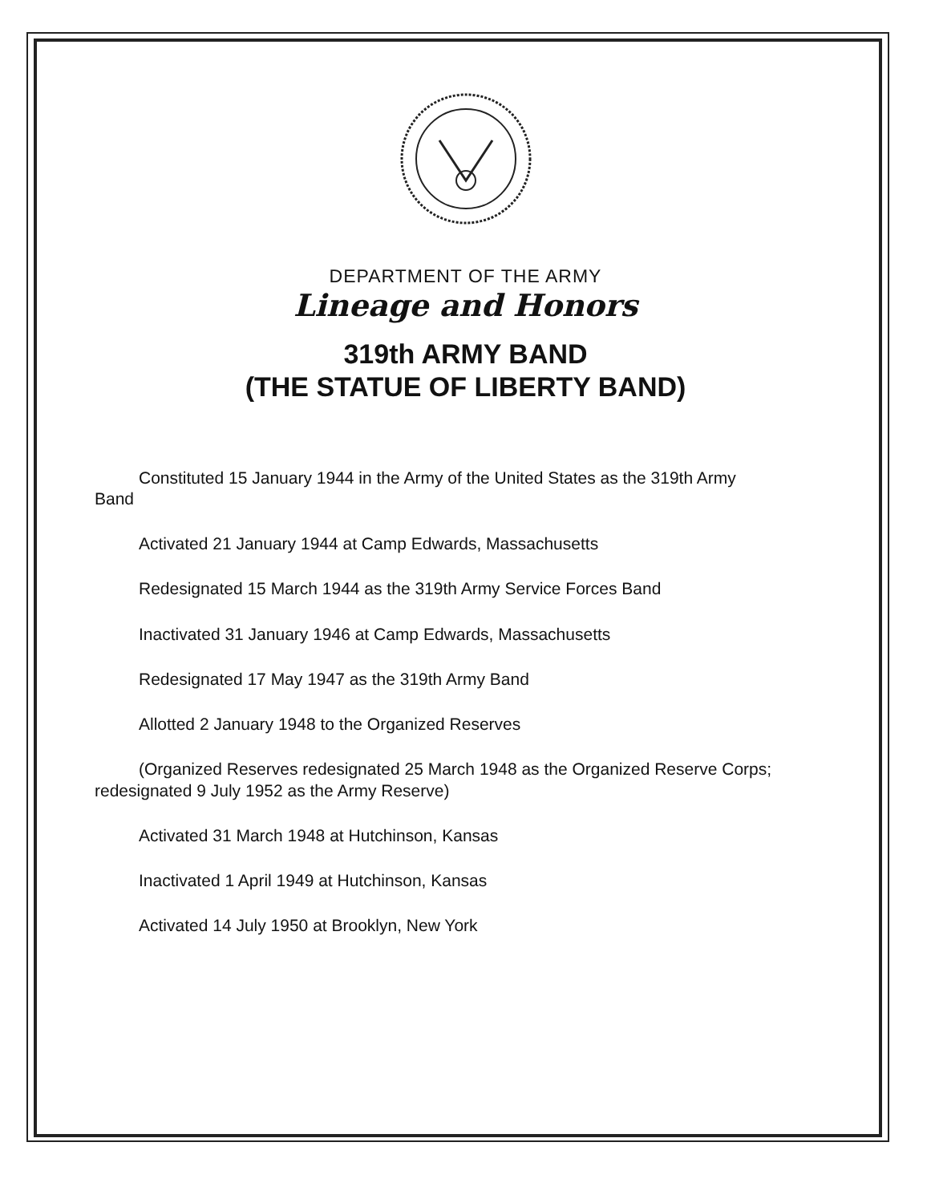DEPARTMENT OF THE ARMY
Lineage and Honors
319th ARMY BAND
(THE STATUE OF LIBERTY BAND)
Constituted 15 January 1944 in the Army of the United States as the 319th Army Band
Activated 21 January 1944 at Camp Edwards, Massachusetts
Redesignated 15 March 1944 as the 319th Army Service Forces Band
Inactivated 31 January 1946 at Camp Edwards, Massachusetts
Redesignated 17 May 1947 as the 319th Army Band
Allotted 2 January 1948 to the Organized Reserves
(Organized Reserves redesignated 25 March 1948 as the Organized Reserve Corps; redesignated 9 July 1952 as the Army Reserve)
Activated 31 March 1948 at Hutchinson, Kansas
Inactivated 1 April 1949 at Hutchinson, Kansas
Activated 14 July 1950 at Brooklyn, New York